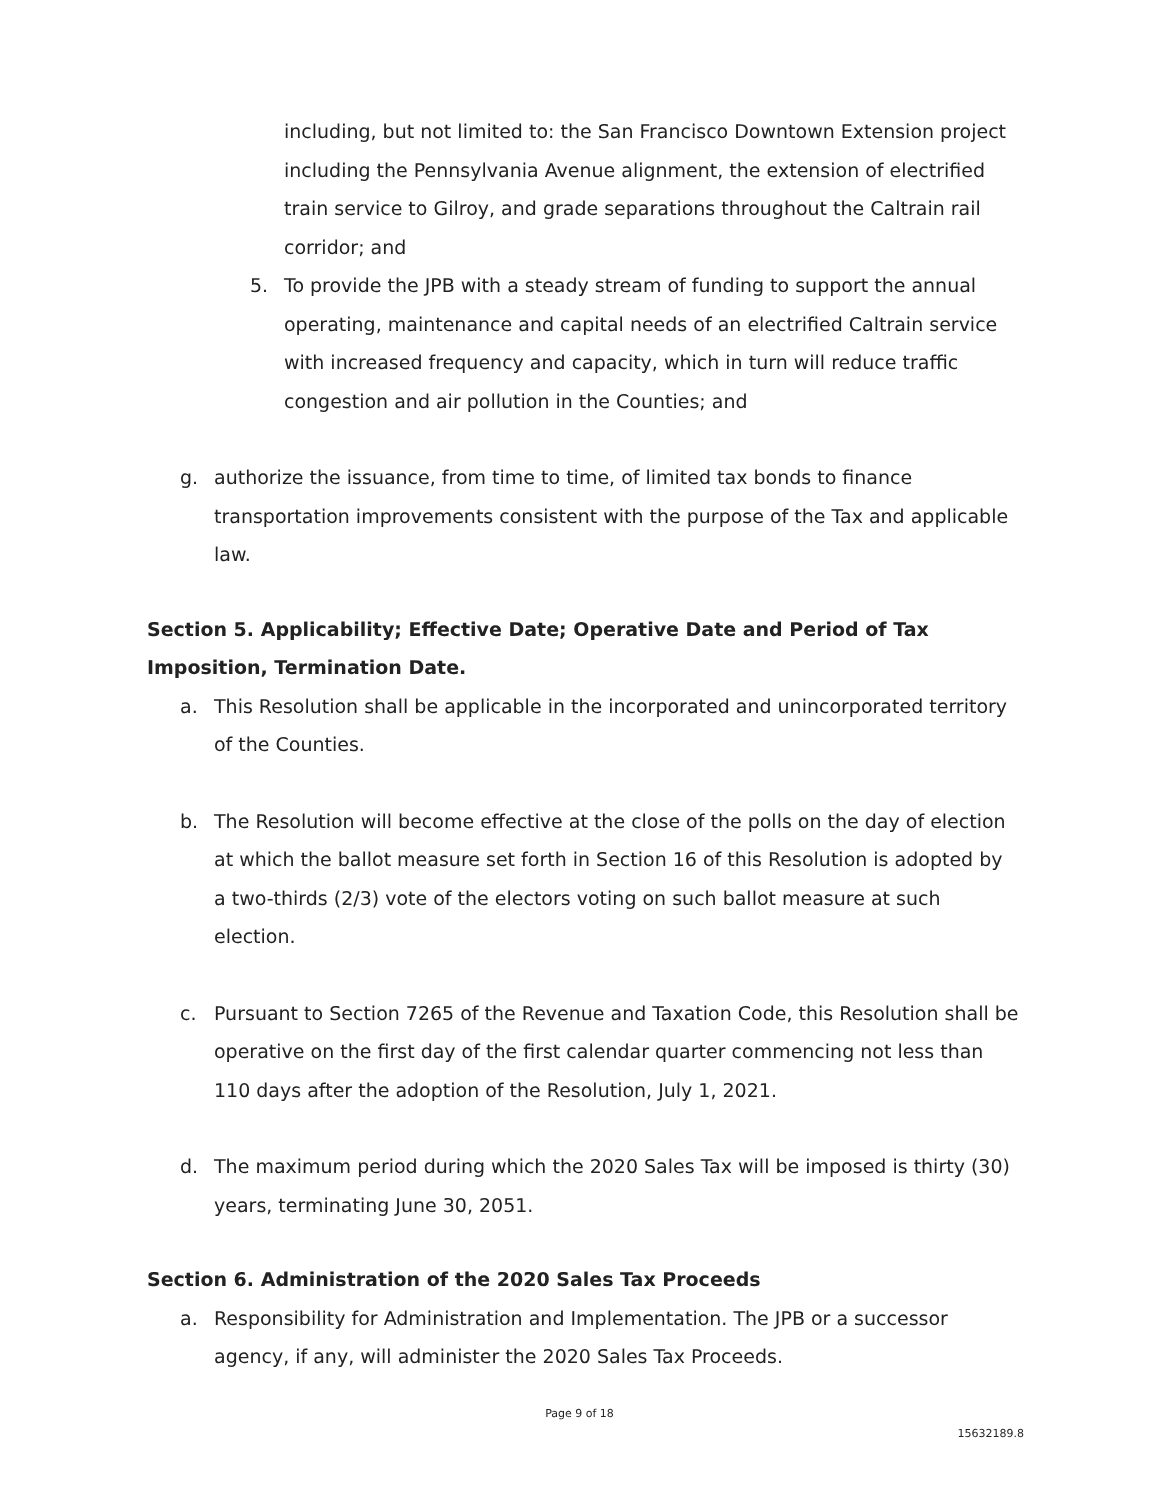including, but not limited to: the San Francisco Downtown Extension project including the Pennsylvania Avenue alignment, the extension of electrified train service to Gilroy, and grade separations throughout the Caltrain rail corridor; and
5. To provide the JPB with a steady stream of funding to support the annual operating, maintenance and capital needs of an electrified Caltrain service with increased frequency and capacity, which in turn will reduce traffic congestion and air pollution in the Counties; and
g. authorize the issuance, from time to time, of limited tax bonds to finance transportation improvements consistent with the purpose of the Tax and applicable law.
Section 5. Applicability; Effective Date; Operative Date and Period of Tax Imposition, Termination Date.
a. This Resolution shall be applicable in the incorporated and unincorporated territory of the Counties.
b. The Resolution will become effective at the close of the polls on the day of election at which the ballot measure set forth in Section 16 of this Resolution is adopted by a two-thirds (2/3) vote of the electors voting on such ballot measure at such election.
c. Pursuant to Section 7265 of the Revenue and Taxation Code, this Resolution shall be operative on the first day of the first calendar quarter commencing not less than 110 days after the adoption of the Resolution, July 1, 2021.
d. The maximum period during which the 2020 Sales Tax will be imposed is thirty (30) years, terminating June 30, 2051.
Section 6. Administration of the 2020 Sales Tax Proceeds
a. Responsibility for Administration and Implementation. The JPB or a successor agency, if any, will administer the 2020 Sales Tax Proceeds.
Page 9 of 18
15632189.8